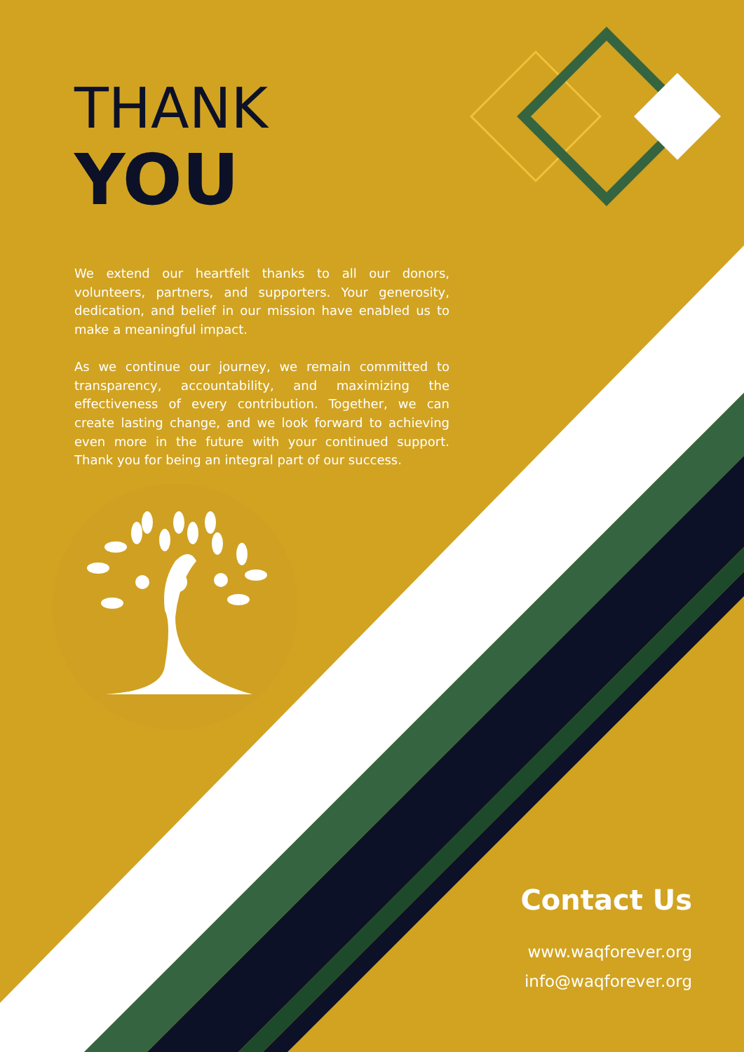THANK
YOU
We extend our heartfelt thanks to all our donors, volunteers, partners, and supporters. Your generosity, dedication, and belief in our mission have enabled us to make a meaningful impact.
As we continue our journey, we remain committed to transparency, accountability, and maximizing the effectiveness of every contribution. Together, we can create lasting change, and we look forward to achieving even more in the future with your continued support. Thank you for being an integral part of our success.
Contact Us
www.waqforever.org
info@waqforever.org